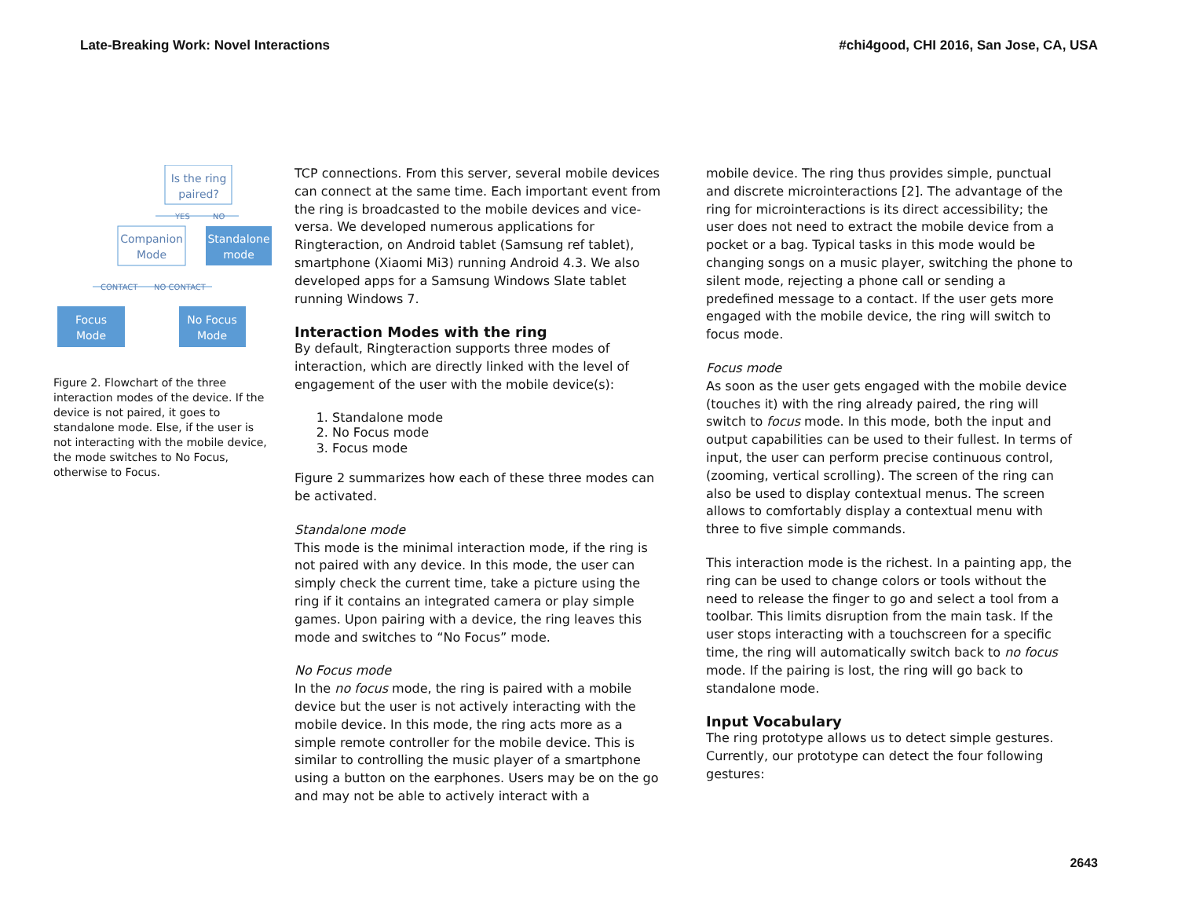Late-Breaking Work: Novel Interactions #chi4good, CHI 2016, San Jose, CA, USA
Is the ring
paired?
YES
NO
Companion
Mode
Standalone
mode
CONTACT
NO CONTACT
Focus
Mode
No Focus
Mode
Figure 2. Flowchart of the three interaction modes of the device. If the device is not paired, it goes to standalone mode. Else, if the user is not interacting with the mobile device, the mode switches to No Focus, otherwise to Focus.
TCP connections. From this server, several mobile devices can connect at the same time. Each important event from the ring is broadcasted to the mobile devices and vice-versa. We developed numerous applications for Ringteraction, on Android tablet (Samsung ref tablet), smartphone (Xiaomi Mi3) running Android 4.3. We also developed apps for a Samsung Windows Slate tablet running Windows 7.
Interaction Modes with the ring
By default, Ringteraction supports three modes of interaction, which are directly linked with the level of engagement of the user with the mobile device(s):
1. Standalone mode
2. No Focus mode
3. Focus mode
Figure 2 summarizes how each of these three modes can be activated.
Standalone mode
This mode is the minimal interaction mode, if the ring is not paired with any device. In this mode, the user can simply check the current time, take a picture using the ring if it contains an integrated camera or play simple games. Upon pairing with a device, the ring leaves this mode and switches to “No Focus” mode.
No Focus mode
In the no focus mode, the ring is paired with a mobile device but the user is not actively interacting with the mobile device. In this mode, the ring acts more as a simple remote controller for the mobile device. This is similar to controlling the music player of a smartphone using a button on the earphones. Users may be on the go and may not be able to actively interact with a
mobile device. The ring thus provides simple, punctual and discrete microinteractions [2]. The advantage of the ring for microinteractions is its direct accessibility; the user does not need to extract the mobile device from a pocket or a bag. Typical tasks in this mode would be changing songs on a music player, switching the phone to silent mode, rejecting a phone call or sending a predefined message to a contact. If the user gets more engaged with the mobile device, the ring will switch to focus mode.
Focus mode
As soon as the user gets engaged with the mobile device (touches it) with the ring already paired, the ring will switch to focus mode. In this mode, both the input and output capabilities can be used to their fullest. In terms of input, the user can perform precise continuous control, (zooming, vertical scrolling). The screen of the ring can also be used to display contextual menus. The screen allows to comfortably display a contextual menu with three to five simple commands.
This interaction mode is the richest. In a painting app, the ring can be used to change colors or tools without the need to release the finger to go and select a tool from a toolbar. This limits disruption from the main task. If the user stops interacting with a touchscreen for a specific time, the ring will automatically switch back to no focus mode. If the pairing is lost, the ring will go back to standalone mode.
Input Vocabulary
The ring prototype allows us to detect simple gestures. Currently, our prototype can detect the four following gestures:
2643